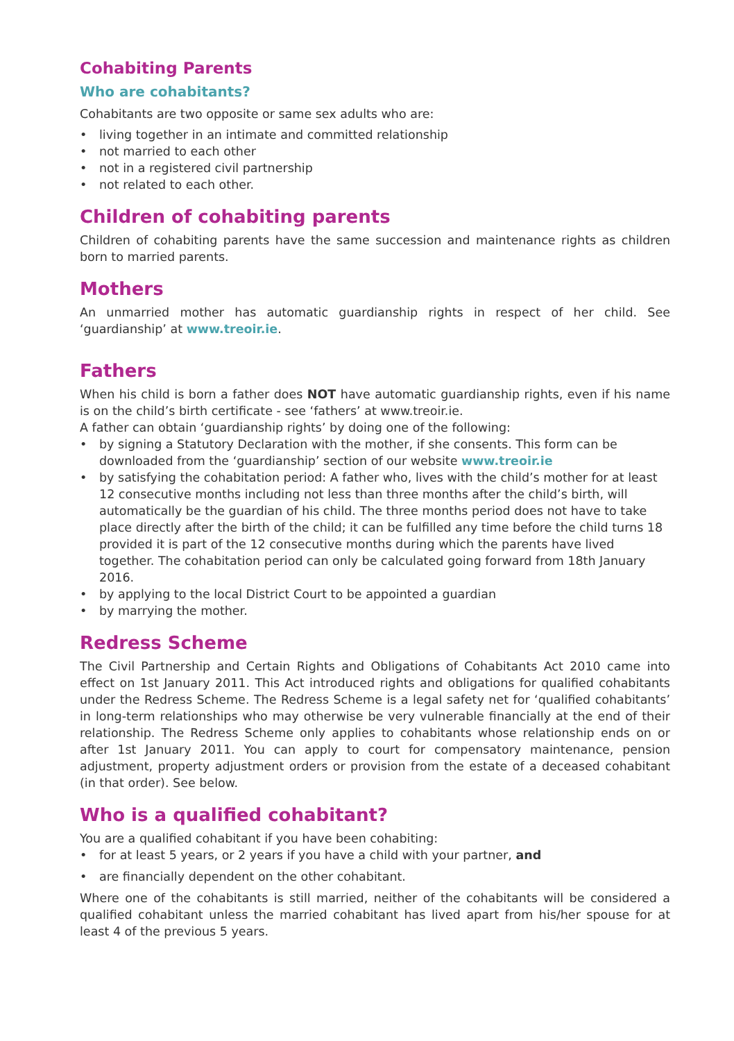Cohabiting Parents
Who are cohabitants?
Cohabitants are two opposite or same sex adults who are:
• living together in an intimate and committed relationship
• not married to each other
• not in a registered civil partnership
• not related to each other.
Children of cohabiting parents
Children of cohabiting parents have the same succession and maintenance rights as children born to married parents.
Mothers
An unmarried mother has automatic guardianship rights in respect of her child. See ‘guardianship’ at www.treoir.ie.
Fathers
When his child is born a father does NOT have automatic guardianship rights, even if his name is on the child’s birth certificate - see ‘fathers’ at www.treoir.ie.
A father can obtain ‘guardianship rights’ by doing one of the following:
• by signing a Statutory Declaration with the mother, if she consents. This form can be downloaded from the ‘guardianship’ section of our website www.treoir.ie
• by satisfying the cohabitation period: A father who, lives with the child’s mother for at least 12 consecutive months including not less than three months after the child’s birth, will automatically be the guardian of his child. The three months period does not have to take place directly after the birth of the child; it can be fulfilled any time before the child turns 18 provided it is part of the 12 consecutive months during which the parents have lived together. The cohabitation period can only be calculated going forward from 18th January 2016.
• by applying to the local District Court to be appointed a guardian
• by marrying the mother.
Redress Scheme
The Civil Partnership and Certain Rights and Obligations of Cohabitants Act 2010 came into effect on 1st January 2011. This Act introduced rights and obligations for qualified cohabitants under the Redress Scheme. The Redress Scheme is a legal safety net for ‘qualified cohabitants’ in long-term relationships who may otherwise be very vulnerable financially at the end of their relationship. The Redress Scheme only applies to cohabitants whose relationship ends on or after 1st January 2011. You can apply to court for compensatory maintenance, pension adjustment, property adjustment orders or provision from the estate of a deceased cohabitant (in that order). See below.
Who is a qualified cohabitant?
You are a qualified cohabitant if you have been cohabiting:
• for at least 5 years, or 2 years if you have a child with your partner, and
• are financially dependent on the other cohabitant.
Where one of the cohabitants is still married, neither of the cohabitants will be considered a qualified cohabitant unless the married cohabitant has lived apart from his/her spouse for at least 4 of the previous 5 years.